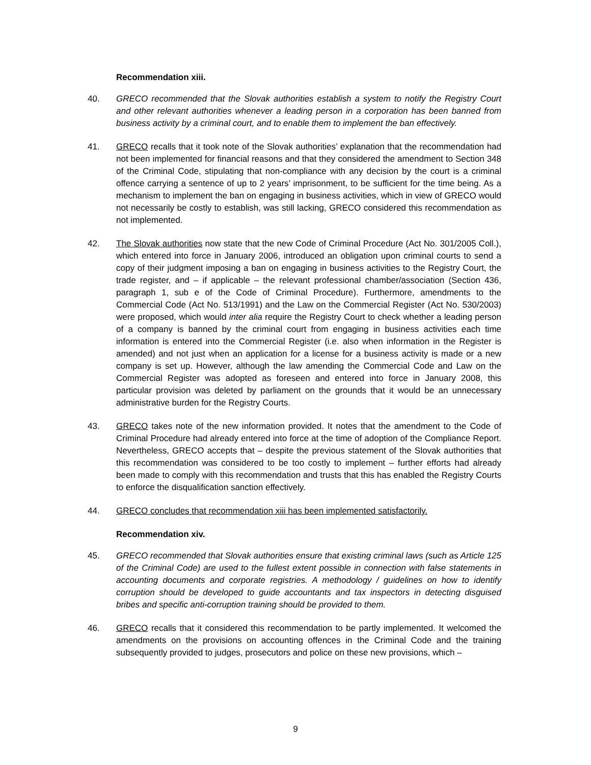Recommendation xiii.
40. GRECO recommended that the Slovak authorities establish a system to notify the Registry Court and other relevant authorities whenever a leading person in a corporation has been banned from business activity by a criminal court, and to enable them to implement the ban effectively.
41. GRECO recalls that it took note of the Slovak authorities’ explanation that the recommendation had not been implemented for financial reasons and that they considered the amendment to Section 348 of the Criminal Code, stipulating that non-compliance with any decision by the court is a criminal offence carrying a sentence of up to 2 years’ imprisonment, to be sufficient for the time being. As a mechanism to implement the ban on engaging in business activities, which in view of GRECO would not necessarily be costly to establish, was still lacking, GRECO considered this recommendation as not implemented.
42. The Slovak authorities now state that the new Code of Criminal Procedure (Act No. 301/2005 Coll.), which entered into force in January 2006, introduced an obligation upon criminal courts to send a copy of their judgment imposing a ban on engaging in business activities to the Registry Court, the trade register, and – if applicable – the relevant professional chamber/association (Section 436, paragraph 1, sub e of the Code of Criminal Procedure). Furthermore, amendments to the Commercial Code (Act No. 513/1991) and the Law on the Commercial Register (Act No. 530/2003) were proposed, which would inter alia require the Registry Court to check whether a leading person of a company is banned by the criminal court from engaging in business activities each time information is entered into the Commercial Register (i.e. also when information in the Register is amended) and not just when an application for a license for a business activity is made or a new company is set up. However, although the law amending the Commercial Code and Law on the Commercial Register was adopted as foreseen and entered into force in January 2008, this particular provision was deleted by parliament on the grounds that it would be an unnecessary administrative burden for the Registry Courts.
43. GRECO takes note of the new information provided. It notes that the amendment to the Code of Criminal Procedure had already entered into force at the time of adoption of the Compliance Report. Nevertheless, GRECO accepts that – despite the previous statement of the Slovak authorities that this recommendation was considered to be too costly to implement – further efforts had already been made to comply with this recommendation and trusts that this has enabled the Registry Courts to enforce the disqualification sanction effectively.
44. GRECO concludes that recommendation xiii has been implemented satisfactorily.
Recommendation xiv.
45. GRECO recommended that Slovak authorities ensure that existing criminal laws (such as Article 125 of the Criminal Code) are used to the fullest extent possible in connection with false statements in accounting documents and corporate registries. A methodology / guidelines on how to identify corruption should be developed to guide accountants and tax inspectors in detecting disguised bribes and specific anti-corruption training should be provided to them.
46. GRECO recalls that it considered this recommendation to be partly implemented. It welcomed the amendments on the provisions on accounting offences in the Criminal Code and the training subsequently provided to judges, prosecutors and police on these new provisions, which –
9